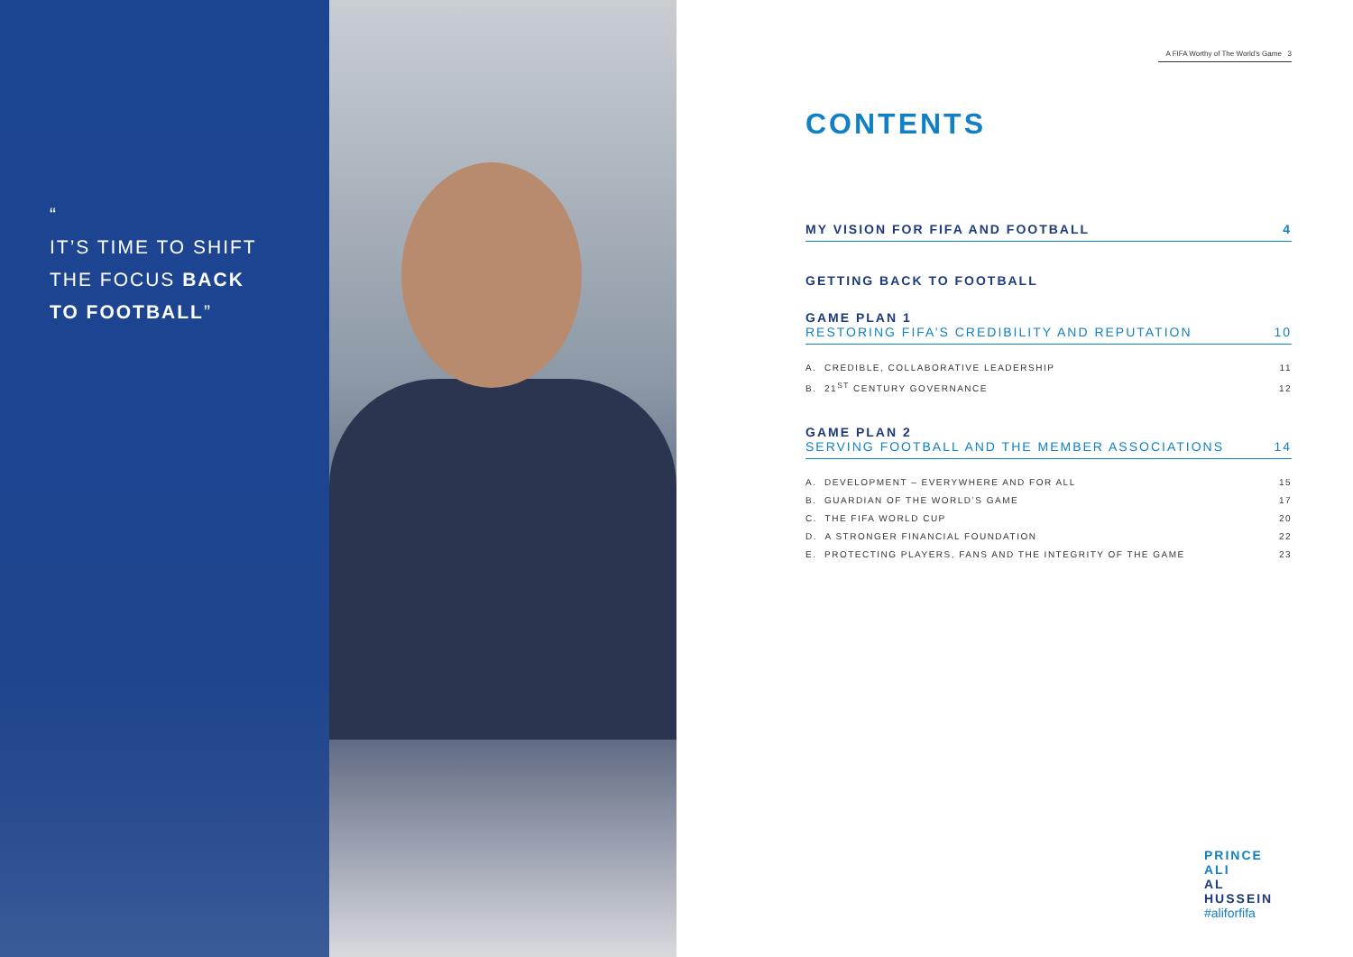“
IT’S TIME TO SHIFT
THE FOCUS BACK
TO FOOTBALL”
A FIFA Worthy of The World’s Game 3
CONTENTS
MY VISION FOR FIFA AND FOOTBALL 4
GETTING BACK TO FOOTBALL
GAME PLAN 1
RESTORING FIFA’S CREDIBILITY AND REPUTATION 10
A. CREDIBLE, COLLABORATIVE LEADERSHIP 11
B. 21<sup>ST</sup> CENTURY GOVERNANCE 12
GAME PLAN 2
SERVING FOOTBALL AND THE MEMBER ASSOCIATIONS 14
A. DEVELOPMENT – EVERYWHERE AND FOR ALL 15
B. GUARDIAN OF THE WORLD’S GAME 17
C. THE FIFA WORLD CUP 20
D. A STRONGER FINANCIAL FOUNDATION 22
E. PROTECTING PLAYERS, FANS AND THE INTEGRITY OF THE GAME 23
PRINCE ALI
AL HUSSEIN
#aliforfifa